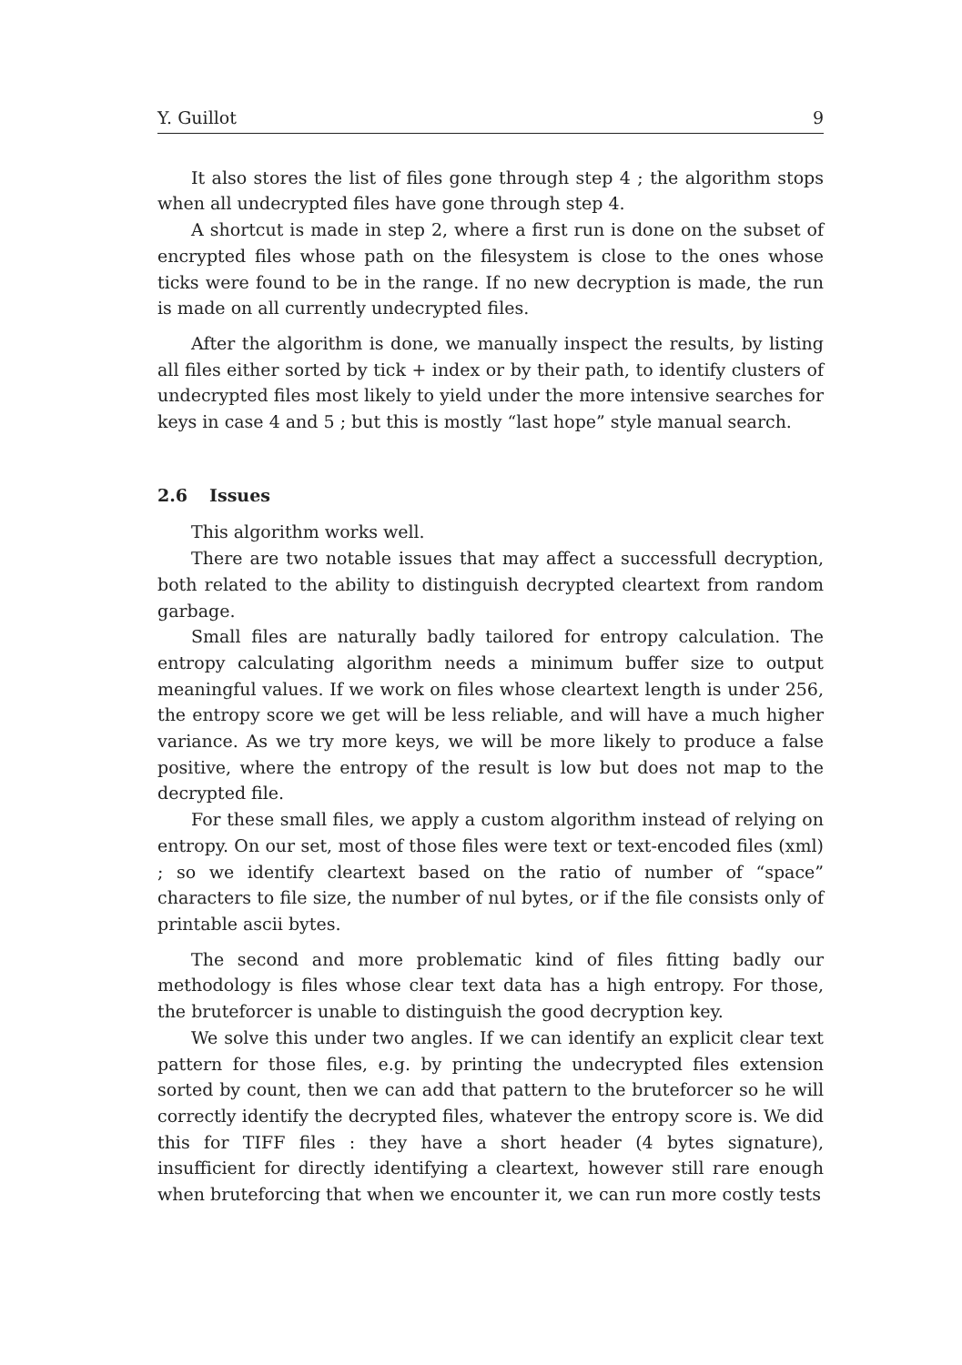Y. Guillot 9
It also stores the list of files gone through step 4 ; the algorithm stops when all undecrypted files have gone through step 4.
A shortcut is made in step 2, where a first run is done on the subset of encrypted files whose path on the filesystem is close to the ones whose ticks were found to be in the range. If no new decryption is made, the run is made on all currently undecrypted files.
After the algorithm is done, we manually inspect the results, by listing all files either sorted by tick + index or by their path, to identify clusters of undecrypted files most likely to yield under the more intensive searches for keys in case 4 and 5 ; but this is mostly “last hope” style manual search.
2.6 Issues
This algorithm works well.
There are two notable issues that may affect a successfull decryption, both related to the ability to distinguish decrypted cleartext from random garbage.
Small files are naturally badly tailored for entropy calculation. The entropy calculating algorithm needs a minimum buffer size to output meaningful values. If we work on files whose cleartext length is under 256, the entropy score we get will be less reliable, and will have a much higher variance. As we try more keys, we will be more likely to produce a false positive, where the entropy of the result is low but does not map to the decrypted file.
For these small files, we apply a custom algorithm instead of relying on entropy. On our set, most of those files were text or text-encoded files (xml) ; so we identify cleartext based on the ratio of number of “space” characters to file size, the number of nul bytes, or if the file consists only of printable ascii bytes.
The second and more problematic kind of files fitting badly our methodology is files whose clear text data has a high entropy. For those, the bruteforcer is unable to distinguish the good decryption key.
We solve this under two angles. If we can identify an explicit clear text pattern for those files, e.g. by printing the undecrypted files extension sorted by count, then we can add that pattern to the bruteforcer so he will correctly identify the decrypted files, whatever the entropy score is. We did this for TIFF files : they have a short header (4 bytes signature), insufficient for directly identifying a cleartext, however still rare enough when bruteforcing that when we encounter it, we can run more costly tests